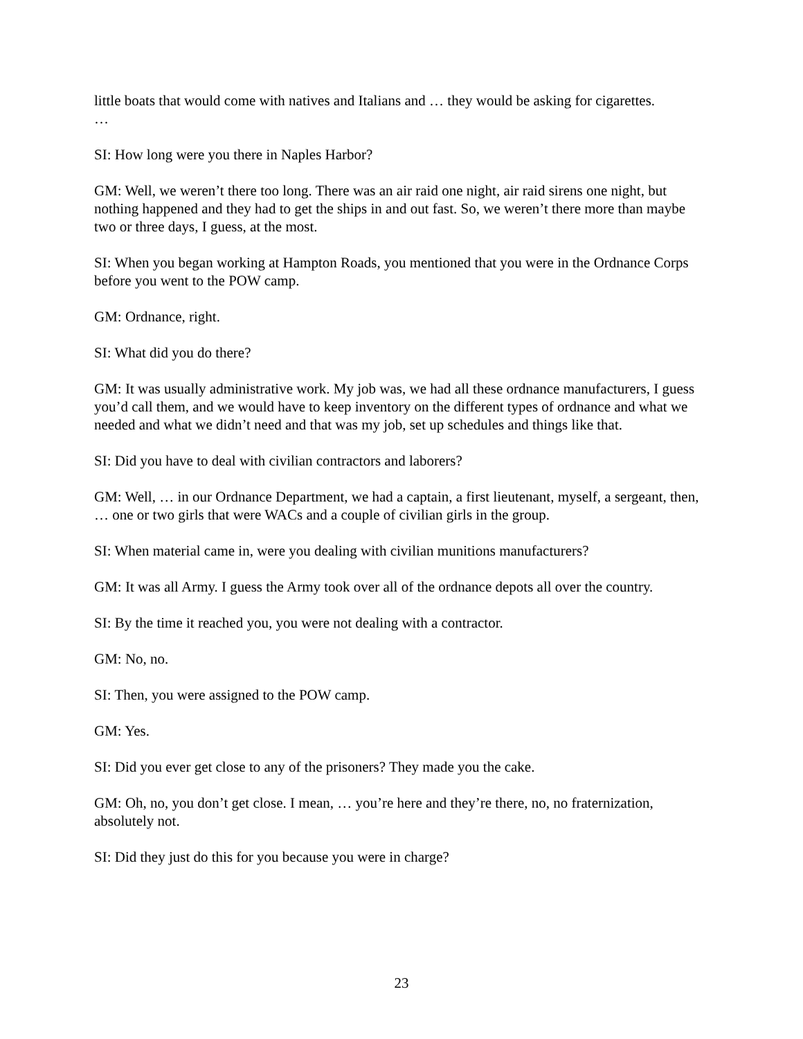little boats that would come with natives and Italians and … they would be asking for cigarettes.
…
SI: How long were you there in Naples Harbor?
GM: Well, we weren’t there too long. There was an air raid one night, air raid sirens one night, but nothing happened and they had to get the ships in and out fast. So, we weren’t there more than maybe two or three days, I guess, at the most.
SI: When you began working at Hampton Roads, you mentioned that you were in the Ordnance Corps before you went to the POW camp.
GM: Ordnance, right.
SI: What did you do there?
GM: It was usually administrative work. My job was, we had all these ordnance manufacturers, I guess you’d call them, and we would have to keep inventory on the different types of ordnance and what we needed and what we didn’t need and that was my job, set up schedules and things like that.
SI: Did you have to deal with civilian contractors and laborers?
GM: Well, … in our Ordnance Department, we had a captain, a first lieutenant, myself, a sergeant, then, … one or two girls that were WACs and a couple of civilian girls in the group.
SI: When material came in, were you dealing with civilian munitions manufacturers?
GM: It was all Army. I guess the Army took over all of the ordnance depots all over the country.
SI: By the time it reached you, you were not dealing with a contractor.
GM: No, no.
SI: Then, you were assigned to the POW camp.
GM: Yes.
SI: Did you ever get close to any of the prisoners? They made you the cake.
GM: Oh, no, you don’t get close. I mean, … you’re here and they’re there, no, no fraternization, absolutely not.
SI: Did they just do this for you because you were in charge?
23